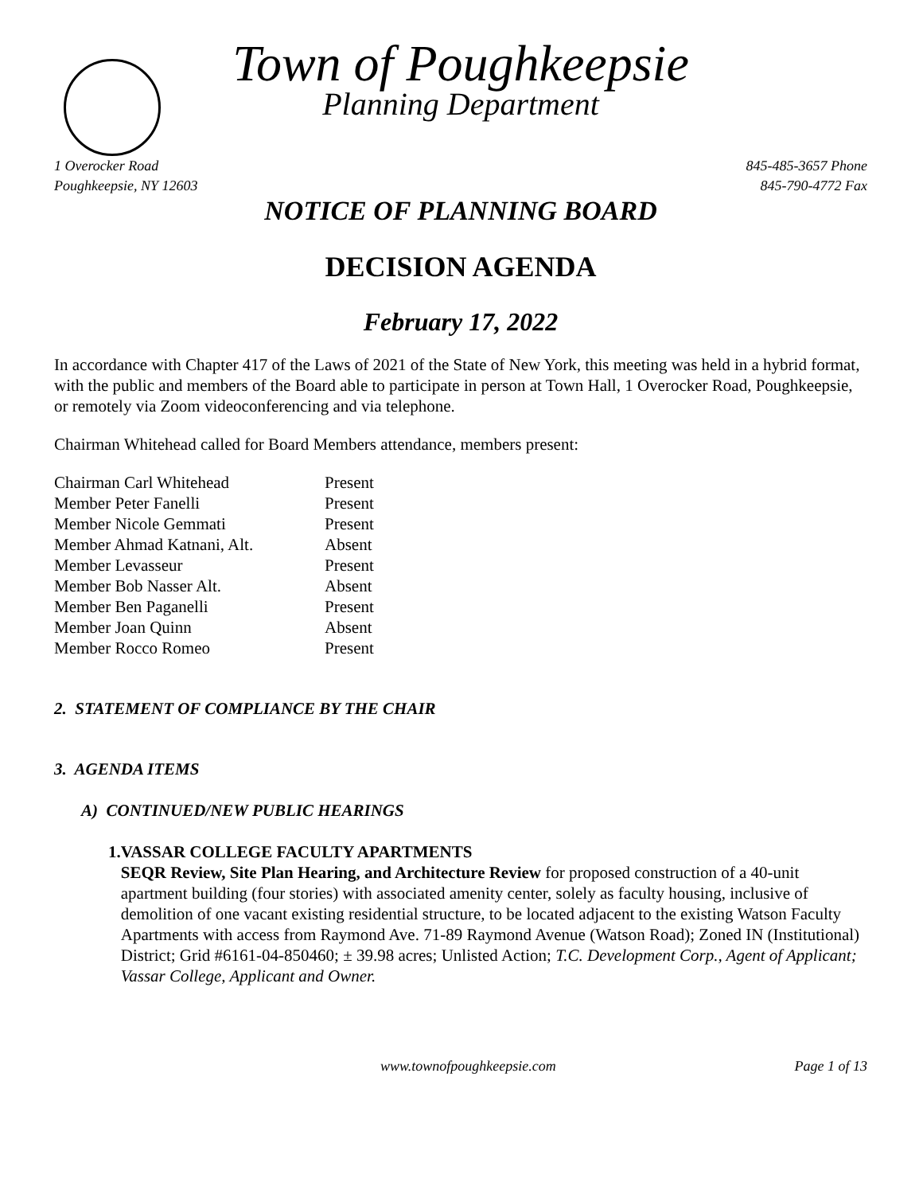Town of Poughkeepsie
Planning Department
1 Overocker Road
Poughkeepsie, NY 12603
845-485-3657 Phone
845-790-4772 Fax
NOTICE OF PLANNING BOARD
DECISION AGENDA
February 17, 2022
In accordance with Chapter 417 of the Laws of 2021 of the State of New York, this meeting was held in a hybrid format, with the public and members of the Board able to participate in person at Town Hall, 1 Overocker Road, Poughkeepsie, or remotely via Zoom videoconferencing and via telephone.
Chairman Whitehead called for Board Members attendance, members present:
| Chairman Carl Whitehead | Present |
| Member Peter Fanelli | Present |
| Member Nicole Gemmati | Present |
| Member Ahmad Katnani, Alt. | Absent |
| Member Levasseur | Present |
| Member Bob Nasser Alt. | Absent |
| Member Ben Paganelli | Present |
| Member Joan Quinn | Absent |
| Member Rocco Romeo | Present |
2. STATEMENT OF COMPLIANCE BY THE CHAIR
3. AGENDA ITEMS
A) CONTINUED/NEW PUBLIC HEARINGS
1. VASSAR COLLEGE FACULTY APARTMENTS
SEQR Review, Site Plan Hearing, and Architecture Review for proposed construction of a 40-unit apartment building (four stories) with associated amenity center, solely as faculty housing, inclusive of demolition of one vacant existing residential structure, to be located adjacent to the existing Watson Faculty Apartments with access from Raymond Ave. 71-89 Raymond Avenue (Watson Road); Zoned IN (Institutional) District; Grid #6161-04-850460; ± 39.98 acres; Unlisted Action; T.C. Development Corp., Agent of Applicant; Vassar College, Applicant and Owner.
www.townofpoughkeepsie.com Page 1 of 13